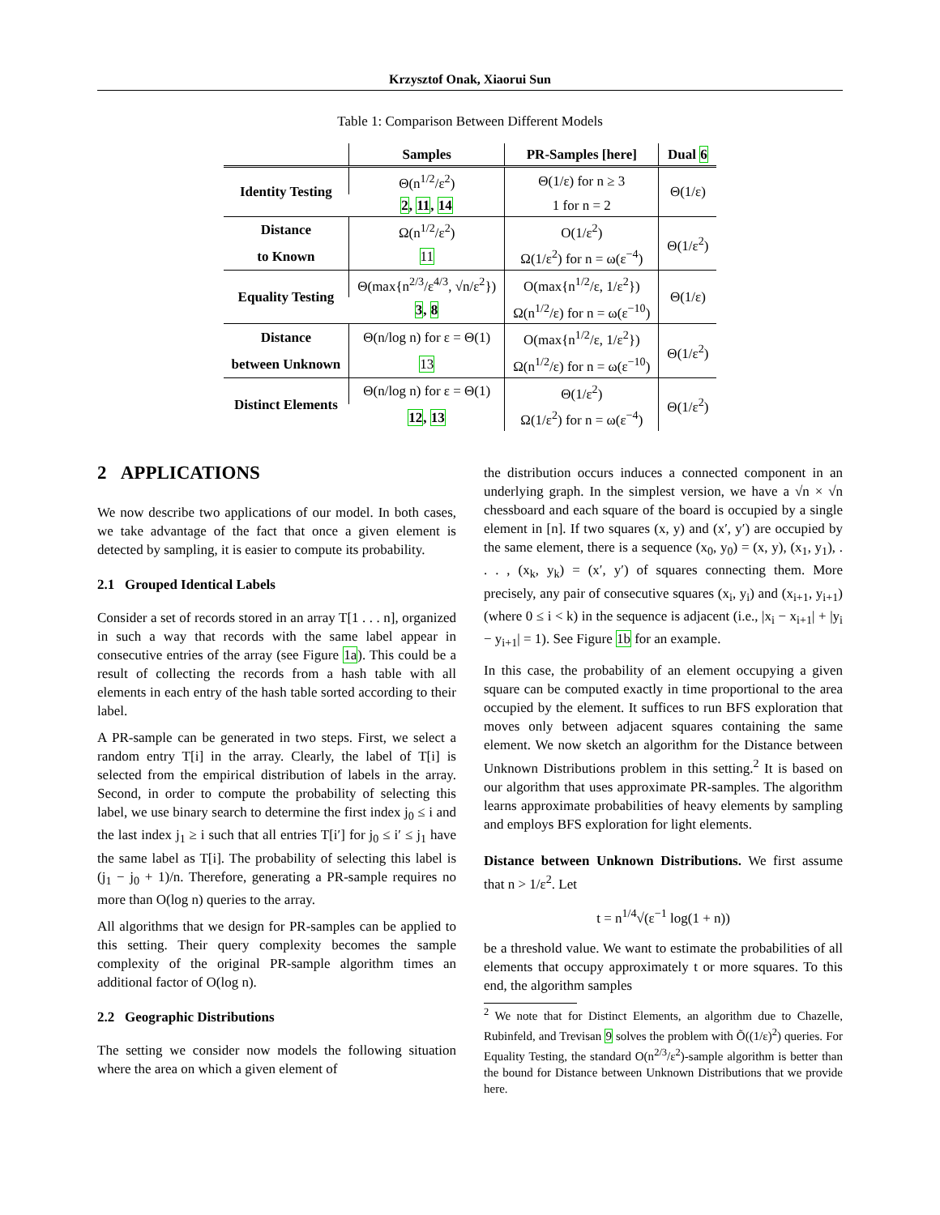Krzysztof Onak, Xiaorui Sun
Table 1: Comparison Between Different Models
| | Samples | PR-Samples [here] | Dual 6 |
| --- | --- | --- | --- |
| Identity Testing | Θ(n<sup>1/2</sup>/ε<sup>2</sup>) | Θ(1/ε) for n ≥ 3 | Θ(1/ε) |
| | 2 , 11 , 14 | 1 for n = 2 | |
| Distance | Ω(n<sup>1/2</sup>/ε<sup>2</sup>) | O(1/ε<sup>2</sup>) | Θ(1/ε<sup>2</sup>) |
| to Known | 11 | Ω(1/ε<sup>2</sup>) for n = ω(ε<sup>−4</sup>) | |
| Equality Testing | Θ(max{n<sup>2/3</sup>/ε<sup>4/3</sup>, √n/ε<sup>2</sup>}) | O(max{n<sup>1/2</sup>/ε, 1/ε<sup>2</sup>}) | Θ(1/ε) |
| | 3 , 8 | Ω(n<sup>1/2</sup>/ε) for n = ω(ε<sup>−10</sup>) | |
| Distance | Θ(n/log n) for ε = Θ(1) | O(max{n<sup>1/2</sup>/ε, 1/ε<sup>2</sup>}) | Θ(1/ε<sup>2</sup>) |
| between Unknown | 13 | Ω(n<sup>1/2</sup>/ε) for n = ω(ε<sup>−10</sup>) | |
| Distinct Elements | Θ(n/log n) for ε = Θ(1) | Θ(1/ε<sup>2</sup>) | Θ(1/ε<sup>2</sup>) |
| | 12 , 13 | Ω(1/ε<sup>2</sup>) for n = ω(ε<sup>−4</sup>) | |
2 APPLICATIONS
We now describe two applications of our model. In both cases, we take advantage of the fact that once a given element is detected by sampling, it is easier to compute its probability.
2.1 Grouped Identical Labels
Consider a set of records stored in an array T[1 . . . n], organized in such a way that records with the same label appear in consecutive entries of the array (see Figure 1a). This could be a result of collecting the records from a hash table with all elements in each entry of the hash table sorted according to their label.
A PR-sample can be generated in two steps. First, we select a random entry T[i] in the array. Clearly, the label of T[i] is selected from the empirical distribution of labels in the array. Second, in order to compute the probability of selecting this label, we use binary search to determine the first index j<sub>0</sub> ≤ i and the last index j<sub>1</sub> ≥ i such that all entries T[i′] for j<sub>0</sub> ≤ i′ ≤ j<sub>1</sub> have the same label as T[i]. The probability of selecting this label is (j<sub>1</sub> − j<sub>0</sub> + 1)/n. Therefore, generating a PR-sample requires no more than O(log n) queries to the array.
All algorithms that we design for PR-samples can be applied to this setting. Their query complexity becomes the sample complexity of the original PR-sample algorithm times an additional factor of O(log n).
2.2 Geographic Distributions
The setting we consider now models the following situation where the area on which a given element of
the distribution occurs induces a connected component in an underlying graph. In the simplest version, we have a √n × √n chessboard and each square of the board is occupied by a single element in [n]. If two squares (x, y) and (x′, y′) are occupied by the same element, there is a sequence (x<sub>0</sub>, y<sub>0</sub>) = (x, y), (x<sub>1</sub>, y<sub>1</sub>), . . . , (x<sub>k</sub>, y<sub>k</sub>) = (x′, y′) of squares connecting them. More precisely, any pair of consecutive squares (x<sub>i</sub>, y<sub>i</sub>) and (x<sub>i+1</sub>, y<sub>i+1</sub>) (where 0 ≤ i < k) in the sequence is adjacent (i.e., |x<sub>i</sub> − x<sub>i+1</sub>| + |y<sub>i</sub> − y<sub>i+1</sub>| = 1). See Figure 1b for an example.
In this case, the probability of an element occupying a given square can be computed exactly in time proportional to the area occupied by the element. It suffices to run BFS exploration that moves only between adjacent squares containing the same element. We now sketch an algorithm for the Distance between Unknown Distributions problem in this setting.<sup>2</sup> It is based on our algorithm that uses approximate PR-samples. The algorithm learns approximate probabilities of heavy elements by sampling and employs BFS exploration for light elements.
Distance between Unknown Distributions. We first assume that n > 1/ε<sup>2</sup>. Let
t = n<sup>1/4</sup>√(ε<sup>−1</sup> log(1 + n))
be a threshold value. We want to estimate the probabilities of all elements that occupy approximately t or more squares. To this end, the algorithm samples
<sup>2</sup> We note that for Distinct Elements, an algorithm due to Chazelle, Rubinfeld, and Trevisan 9 solves the problem with Õ((1/ε)<sup>2</sup>) queries. For Equality Testing, the standard O(n<sup>2/3</sup>/ε<sup>2</sup>)-sample algorithm is better than the bound for Distance between Unknown Distributions that we provide here.